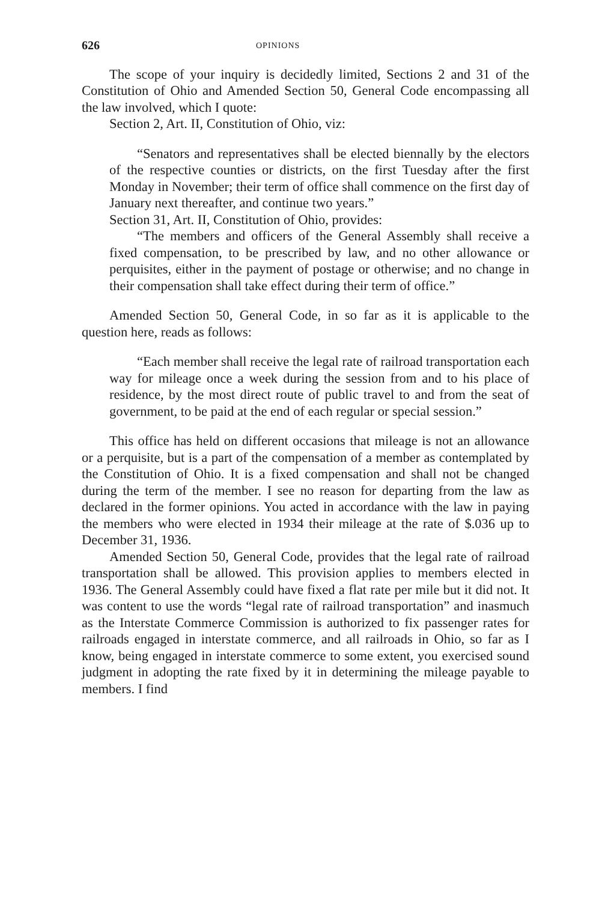626 OPINIONS
The scope of your inquiry is decidedly limited, Sections 2 and 31 of the Constitution of Ohio and Amended Section 50, General Code encompassing all the law involved, which I quote:
Section 2, Art. II, Constitution of Ohio, viz:
“Senators and representatives shall be elected biennally by the electors of the respective counties or districts, on the first Tuesday after the first Monday in November; their term of office shall commence on the first day of January next thereafter, and continue two years.”
Section 31, Art. II, Constitution of Ohio, provides:
“The members and officers of the General Assembly shall receive a fixed compensation, to be prescribed by law, and no other allowance or perquisites, either in the payment of postage or otherwise; and no change in their compensation shall take effect during their term of office.”
Amended Section 50, General Code, in so far as it is applicable to the question here, reads as follows:
“Each member shall receive the legal rate of railroad transportation each way for mileage once a week during the session from and to his place of residence, by the most direct route of public travel to and from the seat of government, to be paid at the end of each regular or special session.”
This office has held on different occasions that mileage is not an allowance or a perquisite, but is a part of the compensation of a member as contemplated by the Constitution of Ohio. It is a fixed compensation and shall not be changed during the term of the member. I see no reason for departing from the law as declared in the former opinions. You acted in accordance with the law in paying the members who were elected in 1934 their mileage at the rate of $.036 up to December 31, 1936.
Amended Section 50, General Code, provides that the legal rate of railroad transportation shall be allowed. This provision applies to members elected in 1936. The General Assembly could have fixed a flat rate per mile but it did not. It was content to use the words “legal rate of railroad transportation” and inasmuch as the Interstate Commerce Commission is authorized to fix passenger rates for railroads engaged in interstate commerce, and all railroads in Ohio, so far as I know, being engaged in interstate commerce to some extent, you exercised sound judgment in adopting the rate fixed by it in determining the mileage payable to members. I find